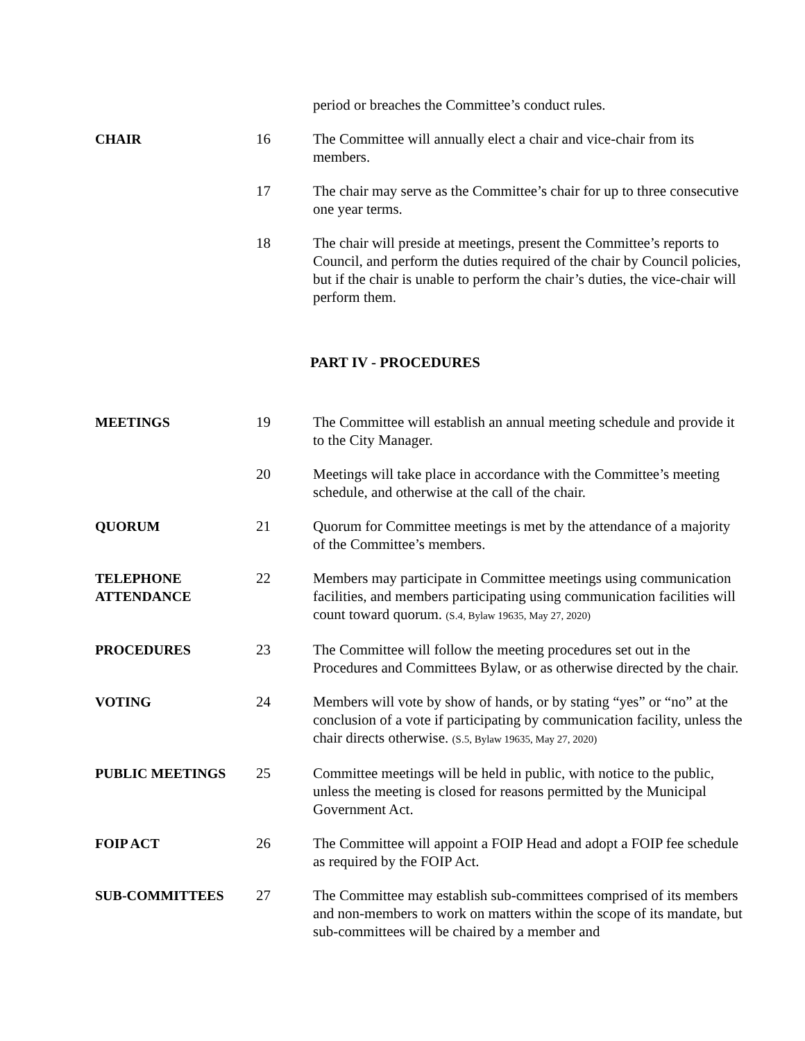period or breaches the Committee’s conduct rules.
CHAIR
16
The Committee will annually elect a chair and vice-chair from its members.
17
The chair may serve as the Committee’s chair for up to three consecutive one year terms.
18
The chair will preside at meetings, present the Committee’s reports to Council, and perform the duties required of the chair by Council policies, but if the chair is unable to perform the chair’s duties, the vice-chair will perform them.
PART IV - PROCEDURES
MEETINGS
19
The Committee will establish an annual meeting schedule and provide it to the City Manager.
20
Meetings will take place in accordance with the Committee’s meeting schedule, and otherwise at the call of the chair.
QUORUM
21
Quorum for Committee meetings is met by the attendance of a majority of the Committee’s members.
TELEPHONE
ATTENDANCE
22
Members may participate in Committee meetings using communication facilities, and members participating using communication facilities will count toward quorum. (S.4, Bylaw 19635, May 27, 2020)
PROCEDURES
23
The Committee will follow the meeting procedures set out in the Procedures and Committees Bylaw, or as otherwise directed by the chair.
VOTING
24
Members will vote by show of hands, or by stating “yes” or “no” at the conclusion of a vote if participating by communication facility, unless the chair directs otherwise. (S.5, Bylaw 19635, May 27, 2020)
PUBLIC MEETINGS
25
Committee meetings will be held in public, with notice to the public, unless the meeting is closed for reasons permitted by the Municipal Government Act.
FOIP ACT
26
The Committee will appoint a FOIP Head and adopt a FOIP fee schedule as required by the FOIP Act.
SUB-COMMITTEES
27
The Committee may establish sub-committees comprised of its members and non-members to work on matters within the scope of its mandate, but sub-committees will be chaired by a member and